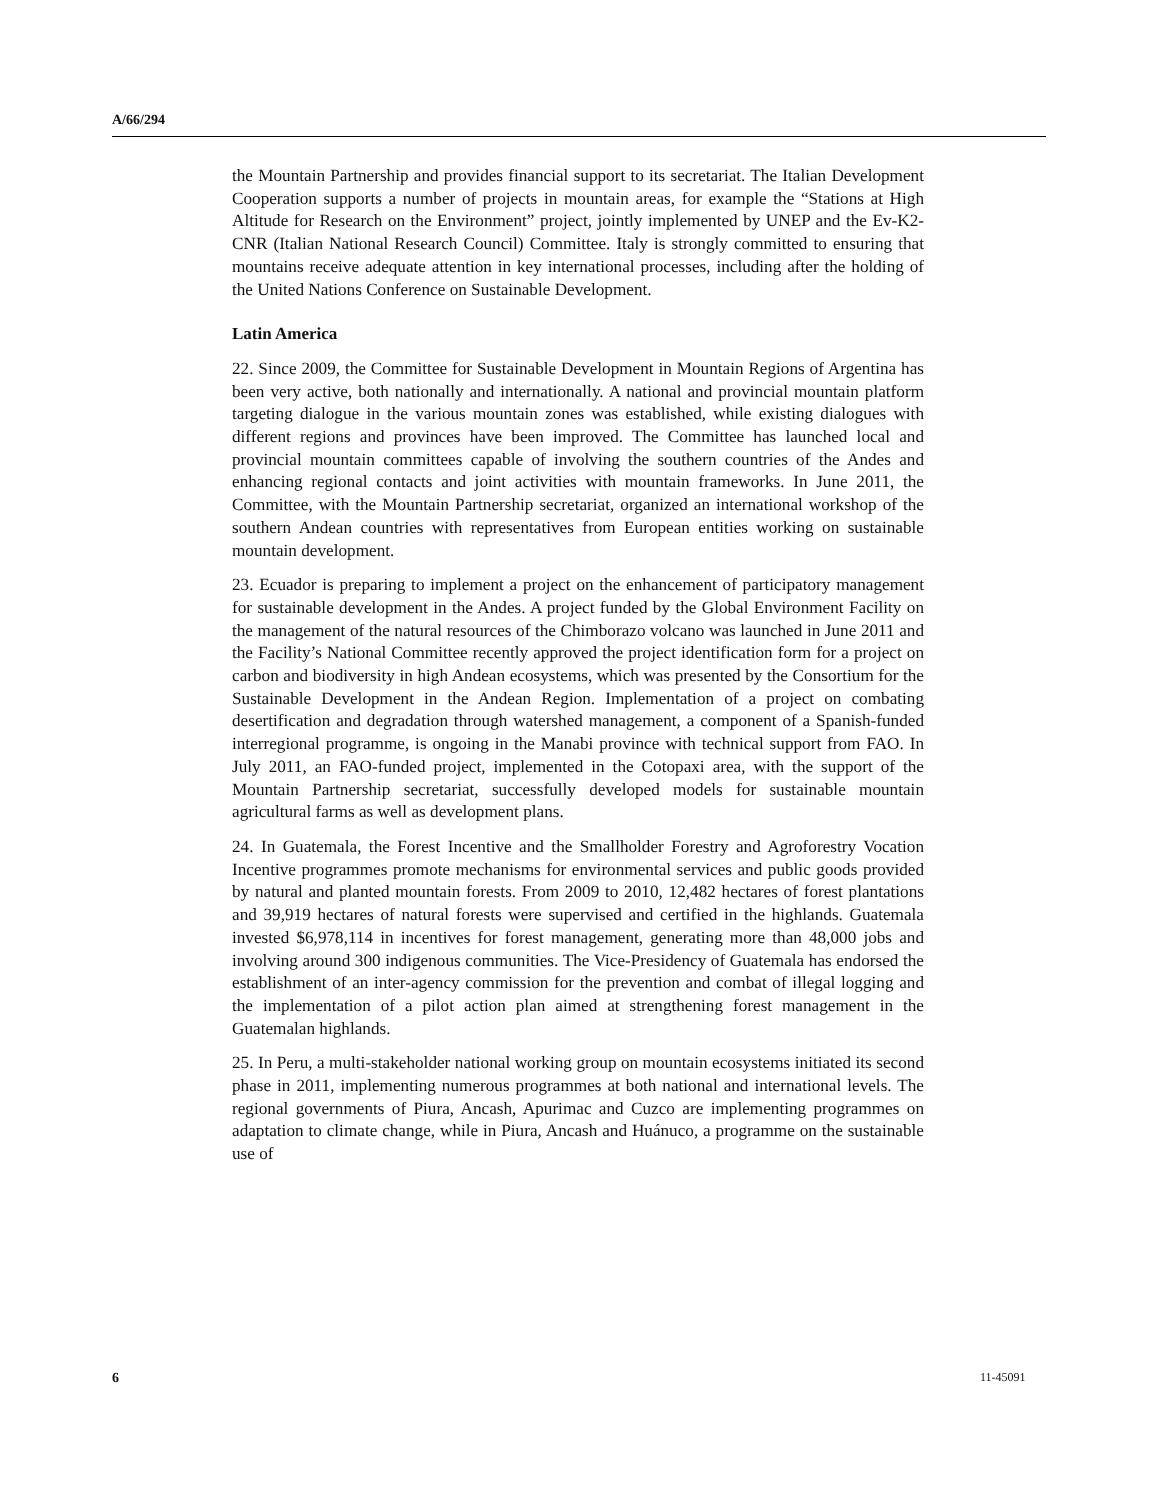A/66/294
the Mountain Partnership and provides financial support to its secretariat. The Italian Development Cooperation supports a number of projects in mountain areas, for example the “Stations at High Altitude for Research on the Environment” project, jointly implemented by UNEP and the Ev-K2-CNR (Italian National Research Council) Committee. Italy is strongly committed to ensuring that mountains receive adequate attention in key international processes, including after the holding of the United Nations Conference on Sustainable Development.
Latin America
22. Since 2009, the Committee for Sustainable Development in Mountain Regions of Argentina has been very active, both nationally and internationally. A national and provincial mountain platform targeting dialogue in the various mountain zones was established, while existing dialogues with different regions and provinces have been improved. The Committee has launched local and provincial mountain committees capable of involving the southern countries of the Andes and enhancing regional contacts and joint activities with mountain frameworks. In June 2011, the Committee, with the Mountain Partnership secretariat, organized an international workshop of the southern Andean countries with representatives from European entities working on sustainable mountain development.
23. Ecuador is preparing to implement a project on the enhancement of participatory management for sustainable development in the Andes. A project funded by the Global Environment Facility on the management of the natural resources of the Chimborazo volcano was launched in June 2011 and the Facility’s National Committee recently approved the project identification form for a project on carbon and biodiversity in high Andean ecosystems, which was presented by the Consortium for the Sustainable Development in the Andean Region. Implementation of a project on combating desertification and degradation through watershed management, a component of a Spanish-funded interregional programme, is ongoing in the Manabi province with technical support from FAO. In July 2011, an FAO-funded project, implemented in the Cotopaxi area, with the support of the Mountain Partnership secretariat, successfully developed models for sustainable mountain agricultural farms as well as development plans.
24. In Guatemala, the Forest Incentive and the Smallholder Forestry and Agroforestry Vocation Incentive programmes promote mechanisms for environmental services and public goods provided by natural and planted mountain forests. From 2009 to 2010, 12,482 hectares of forest plantations and 39,919 hectares of natural forests were supervised and certified in the highlands. Guatemala invested $6,978,114 in incentives for forest management, generating more than 48,000 jobs and involving around 300 indigenous communities. The Vice-Presidency of Guatemala has endorsed the establishment of an inter-agency commission for the prevention and combat of illegal logging and the implementation of a pilot action plan aimed at strengthening forest management in the Guatemalan highlands.
25. In Peru, a multi-stakeholder national working group on mountain ecosystems initiated its second phase in 2011, implementing numerous programmes at both national and international levels. The regional governments of Piura, Ancash, Apurimac and Cuzco are implementing programmes on adaptation to climate change, while in Piura, Ancash and Huánuco, a programme on the sustainable use of
6 11-45091